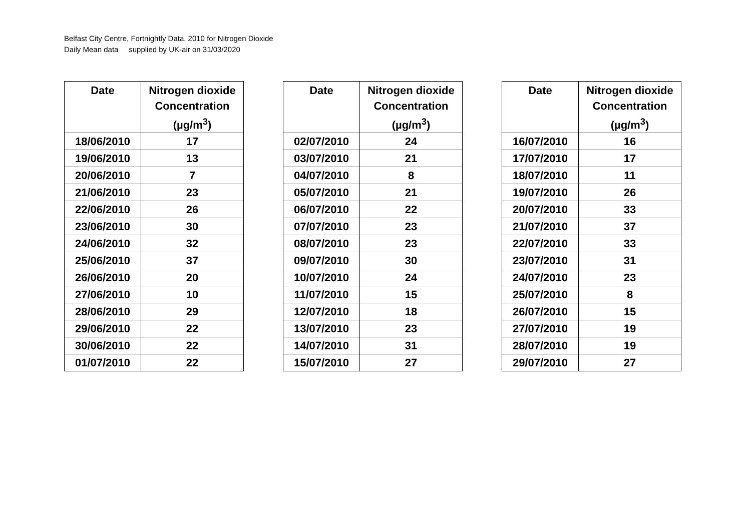Belfast City Centre, Fortnightly Data, 2010 for Nitrogen Dioxide
Daily Mean data supplied by UK-air on 31/03/2020
| Date | Nitrogen dioxide Concentration (µg/m<sup>3</sup>) |
| --- | --- |
| 18/06/2010 | 17 |
| 19/06/2010 | 13 |
| 20/06/2010 | 7 |
| 21/06/2010 | 23 |
| 22/06/2010 | 26 |
| 23/06/2010 | 30 |
| 24/06/2010 | 32 |
| 25/06/2010 | 37 |
| 26/06/2010 | 20 |
| 27/06/2010 | 10 |
| 28/06/2010 | 29 |
| 29/06/2010 | 22 |
| 30/06/2010 | 22 |
| 01/07/2010 | 22 |
| Date | Nitrogen dioxide Concentration (µg/m<sup>3</sup>) |
| --- | --- |
| 02/07/2010 | 24 |
| 03/07/2010 | 21 |
| 04/07/2010 | 8 |
| 05/07/2010 | 21 |
| 06/07/2010 | 22 |
| 07/07/2010 | 23 |
| 08/07/2010 | 23 |
| 09/07/2010 | 30 |
| 10/07/2010 | 24 |
| 11/07/2010 | 15 |
| 12/07/2010 | 18 |
| 13/07/2010 | 23 |
| 14/07/2010 | 31 |
| 15/07/2010 | 27 |
| Date | Nitrogen dioxide Concentration (µg/m<sup>3</sup>) |
| --- | --- |
| 16/07/2010 | 16 |
| 17/07/2010 | 17 |
| 18/07/2010 | 11 |
| 19/07/2010 | 26 |
| 20/07/2010 | 33 |
| 21/07/2010 | 37 |
| 22/07/2010 | 33 |
| 23/07/2010 | 31 |
| 24/07/2010 | 23 |
| 25/07/2010 | 8 |
| 26/07/2010 | 15 |
| 27/07/2010 | 19 |
| 28/07/2010 | 19 |
| 29/07/2010 | 27 |